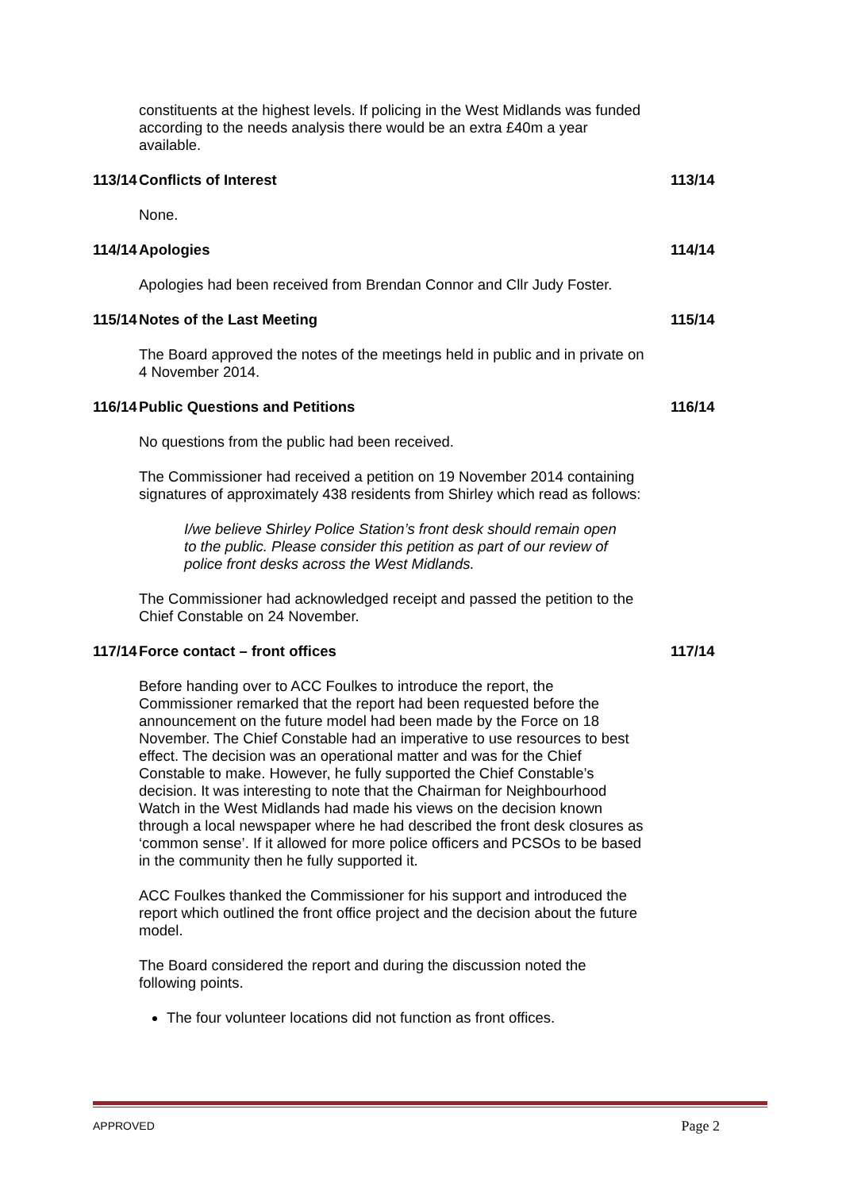constituents at the highest levels. If policing in the West Midlands was funded according to the needs analysis there would be an extra £40m a year available.
113/14 Conflicts of Interest 113/14
None.
114/14 Apologies 114/14
Apologies had been received from Brendan Connor and Cllr Judy Foster.
115/14 Notes of the Last Meeting 115/14
The Board approved the notes of the meetings held in public and in private on 4 November 2014.
116/14 Public Questions and Petitions 116/14
No questions from the public had been received.
The Commissioner had received a petition on 19 November 2014 containing signatures of approximately 438 residents from Shirley which read as follows:
I/we believe Shirley Police Station’s front desk should remain open to the public. Please consider this petition as part of our review of police front desks across the West Midlands.
The Commissioner had acknowledged receipt and passed the petition to the Chief Constable on 24 November.
117/14 Force contact – front offices 117/14
Before handing over to ACC Foulkes to introduce the report, the Commissioner remarked that the report had been requested before the announcement on the future model had been made by the Force on 18 November. The Chief Constable had an imperative to use resources to best effect. The decision was an operational matter and was for the Chief Constable to make. However, he fully supported the Chief Constable’s decision. It was interesting to note that the Chairman for Neighbourhood Watch in the West Midlands had made his views on the decision known through a local newspaper where he had described the front desk closures as ‘common sense’. If it allowed for more police officers and PCSOs to be based in the community then he fully supported it.
ACC Foulkes thanked the Commissioner for his support and introduced the report which outlined the front office project and the decision about the future model.
The Board considered the report and during the discussion noted the following points.
The four volunteer locations did not function as front offices.
APPROVED Page 2